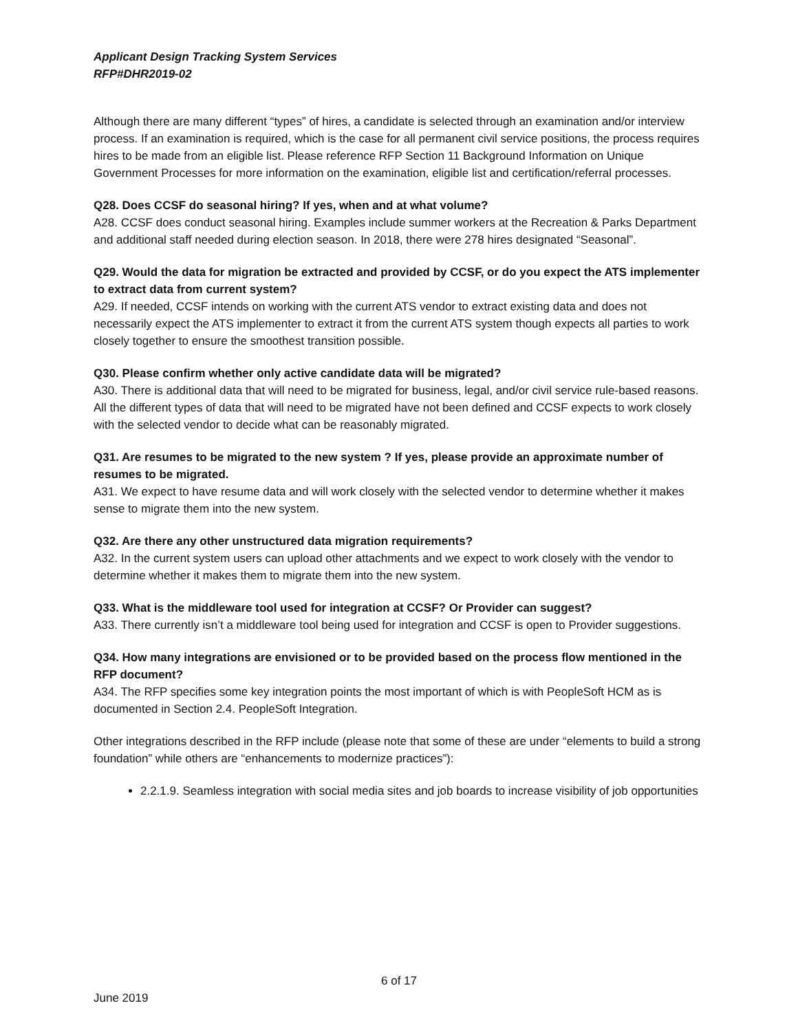Applicant Design Tracking System Services
RFP#DHR2019-02
Although there are many different “types” of hires, a candidate is selected through an examination and/or interview process. If an examination is required, which is the case for all permanent civil service positions, the process requires hires to be made from an eligible list. Please reference RFP Section 11 Background Information on Unique Government Processes for more information on the examination, eligible list and certification/referral processes.
Q28. Does CCSF do seasonal hiring? If yes, when and at what volume?
A28. CCSF does conduct seasonal hiring. Examples include summer workers at the Recreation & Parks Department and additional staff needed during election season. In 2018, there were 278 hires designated “Seasonal”.
Q29. Would the data for migration be extracted and provided by CCSF, or do you expect the ATS implementer to extract data from current system?
A29. If needed, CCSF intends on working with the current ATS vendor to extract existing data and does not necessarily expect the ATS implementer to extract it from the current ATS system though expects all parties to work closely together to ensure the smoothest transition possible.
Q30. Please confirm whether only active candidate data will be migrated?
A30. There is additional data that will need to be migrated for business, legal, and/or civil service rule-based reasons. All the different types of data that will need to be migrated have not been defined and CCSF expects to work closely with the selected vendor to decide what can be reasonably migrated.
Q31. Are resumes to be migrated to the new system ? If yes, please provide an approximate number of resumes to be migrated.
A31. We expect to have resume data and will work closely with the selected vendor to determine whether it makes sense to migrate them into the new system.
Q32. Are there any other unstructured data migration requirements?
A32. In the current system users can upload other attachments and we expect to work closely with the vendor to determine whether it makes them to migrate them into the new system.
Q33. What is the middleware tool used for integration at CCSF? Or Provider can suggest?
A33. There currently isn’t a middleware tool being used for integration and CCSF is open to Provider suggestions.
Q34. How many integrations are envisioned or to be provided based on the process flow mentioned in the RFP document?
A34. The RFP specifies some key integration points the most important of which is with PeopleSoft HCM as is documented in Section 2.4. PeopleSoft Integration.
Other integrations described in the RFP include (please note that some of these are under “elements to build a strong foundation” while others are “enhancements to modernize practices”):
2.2.1.9. Seamless integration with social media sites and job boards to increase visibility of job opportunities
6 of 17
June 2019